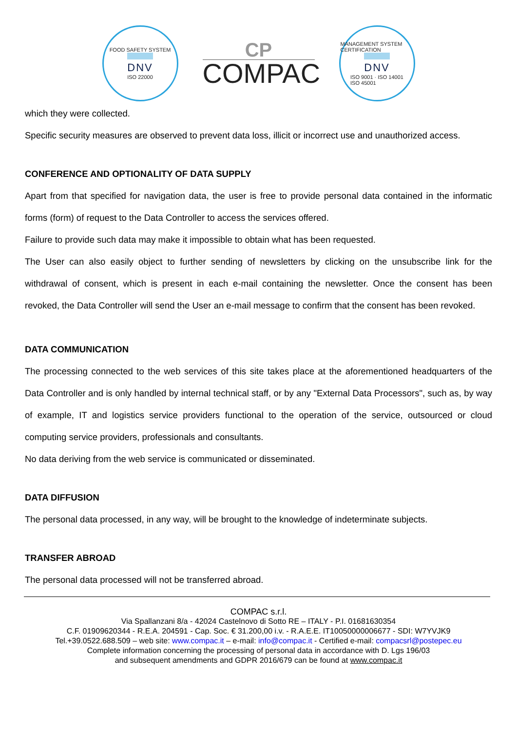FOOD SAFETY SYSTEM
DNV
ISO 22000
CP
COMPAC
MANAGEMENT SYSTEM CERTIFICATION
DNV
ISO 9001 · ISO 14001
ISO 45001
which they were collected.
Specific security measures are observed to prevent data loss, illicit or incorrect use and unauthorized access.
CONFERENCE AND OPTIONALITY OF DATA SUPPLY
Apart from that specified for navigation data, the user is free to provide personal data contained in the informatic forms (form) of request to the Data Controller to access the services offered.
Failure to provide such data may make it impossible to obtain what has been requested.
The User can also easily object to further sending of newsletters by clicking on the unsubscribe link for the withdrawal of consent, which is present in each e-mail containing the newsletter. Once the consent has been revoked, the Data Controller will send the User an e-mail message to confirm that the consent has been revoked.
DATA COMMUNICATION
The processing connected to the web services of this site takes place at the aforementioned headquarters of the Data Controller and is only handled by internal technical staff, or by any "External Data Processors", such as, by way of example, IT and logistics service providers functional to the operation of the service, outsourced or cloud computing service providers, professionals and consultants.
No data deriving from the web service is communicated or disseminated.
DATA DIFFUSION
The personal data processed, in any way, will be brought to the knowledge of indeterminate subjects.
TRANSFER ABROAD
The personal data processed will not be transferred abroad.
COMPAC s.r.l.
Via Spallanzani 8/a - 42024 Castelnovo di Sotto RE – ITALY - P.I. 01681630354
C.F. 01909620344 - R.E.A. 204591 - Cap. Soc. € 31.200,00 i.v. - R.A.E.E. IT10050000006677 - SDI: W7YVJK9
Tel.+39.0522.688.509 – web site: www.compac.it – e-mail: info@compac.it - Certified e-mail: compacsrl@postepec.eu
Complete information concerning the processing of personal data in accordance with D. Lgs 196/03
and subsequent amendments and GDPR 2016/679 can be found at www.compac.it